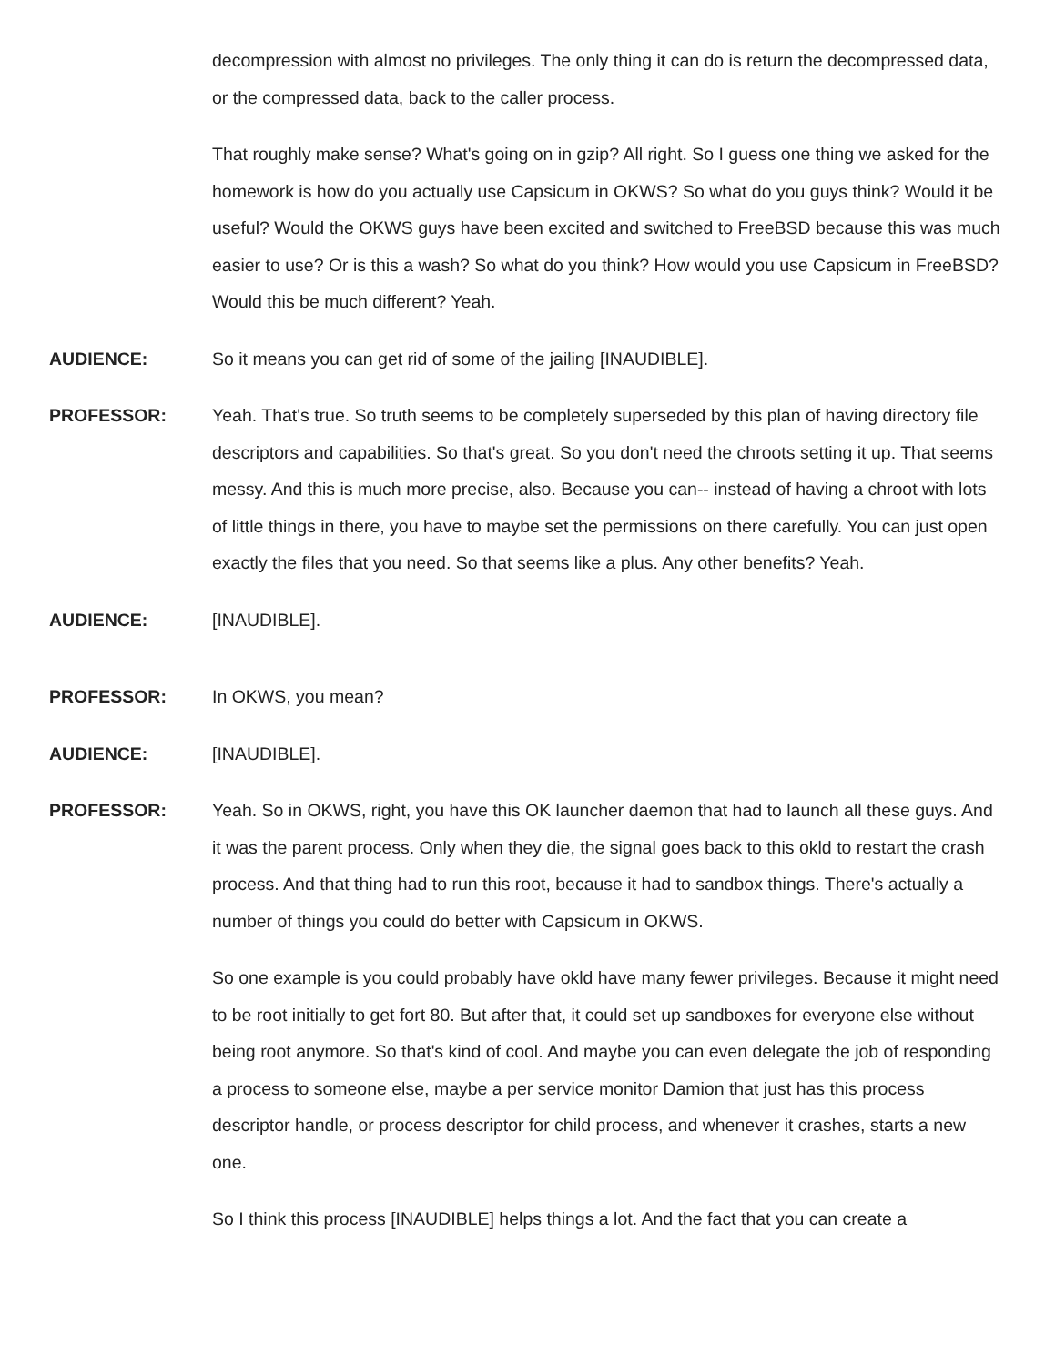decompression with almost no privileges. The only thing it can do is return the decompressed data, or the compressed data, back to the caller process.
That roughly make sense? What's going on in gzip? All right. So I guess one thing we asked for the homework is how do you actually use Capsicum in OKWS? So what do you guys think? Would it be useful? Would the OKWS guys have been excited and switched to FreeBSD because this was much easier to use? Or is this a wash? So what do you think? How would you use Capsicum in FreeBSD? Would this be much different? Yeah.
AUDIENCE: So it means you can get rid of some of the jailing [INAUDIBLE].
PROFESSOR: Yeah. That's true. So truth seems to be completely superseded by this plan of having directory file descriptors and capabilities. So that's great. So you don't need the chroots setting it up. That seems messy. And this is much more precise, also. Because you can-- instead of having a chroot with lots of little things in there, you have to maybe set the permissions on there carefully. You can just open exactly the files that you need. So that seems like a plus. Any other benefits? Yeah.
AUDIENCE: [INAUDIBLE].
PROFESSOR: In OKWS, you mean?
AUDIENCE: [INAUDIBLE].
PROFESSOR: Yeah. So in OKWS, right, you have this OK launcher daemon that had to launch all these guys. And it was the parent process. Only when they die, the signal goes back to this okld to restart the crash process. And that thing had to run this root, because it had to sandbox things. There's actually a number of things you could do better with Capsicum in OKWS.
So one example is you could probably have okld have many fewer privileges. Because it might need to be root initially to get fort 80. But after that, it could set up sandboxes for everyone else without being root anymore. So that's kind of cool. And maybe you can even delegate the job of responding a process to someone else, maybe a per service monitor Damion that just has this process descriptor handle, or process descriptor for child process, and whenever it crashes, starts a new one.
So I think this process [INAUDIBLE] helps things a lot. And the fact that you can create a